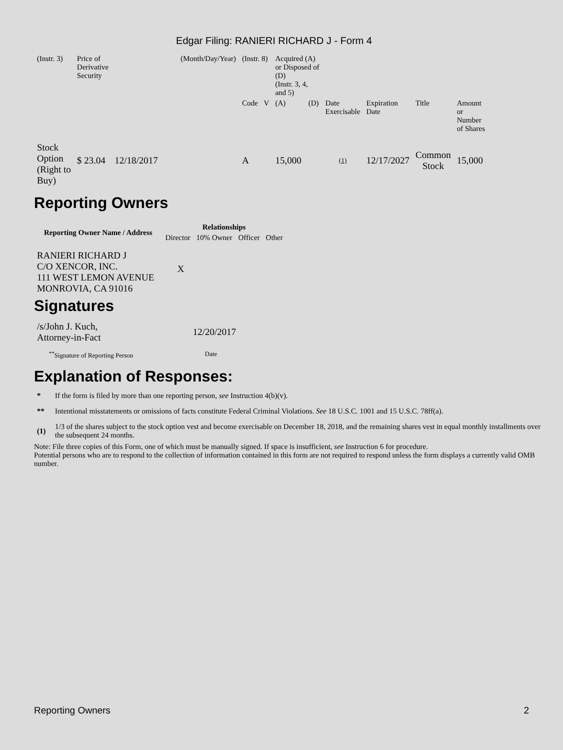Edgar Filing: RANIERI RICHARD J - Form 4
| (Instr. 3) | Price of Derivative Security | | (Month/Day/Year) | (Instr. 8) | | Acquired (A) or Disposed of (D) (Instr. 3, 4, and 5) | | | | | |
| | | | | Code | V | (A) | (D) | Date Exercisable | Expiration Date | Title | Amount or Number of Shares |
| Stock Option (Right to Buy) | $ 23.04 | 12/18/2017 | | A | | 15,000 | | (1) | 12/17/2027 | Common Stock | 15,000 |
Reporting Owners
| Reporting Owner Name / Address | Relationships | | | |
| --- | --- | --- | --- | --- |
| | Director | 10% Owner | Officer | Other |
| RANIERI RICHARD J C/O XENCOR, INC. 111 WEST LEMON AVENUE MONROVIA, CA 91016 | X | | | |
Signatures
| /s/John J. Kuch, Attorney-in-Fact | 12/20/2017 |
| <sup>**</sup> Signature of Reporting Person | Date |
Explanation of Responses:
| * | If the form is filed by more than one reporting person, see Instruction 4(b)(v). |
| ** | Intentional misstatements or omissions of facts constitute Federal Criminal Violations. See 18 U.S.C. 1001 and 15 U.S.C. 78ff(a). |
| (1) | 1/3 of the shares subject to the stock option vest and become exercisable on December 18, 2018, and the remaining shares vest in equal monthly installments over the subsequent 24 months. |
Note: File three copies of this Form, one of which must be manually signed. If space is insufficient, see Instruction 6 for procedure.
Potential persons who are to respond to the collection of information contained in this form are not required to respond unless the form displays a currently valid OMB number.
Reporting Owners 2